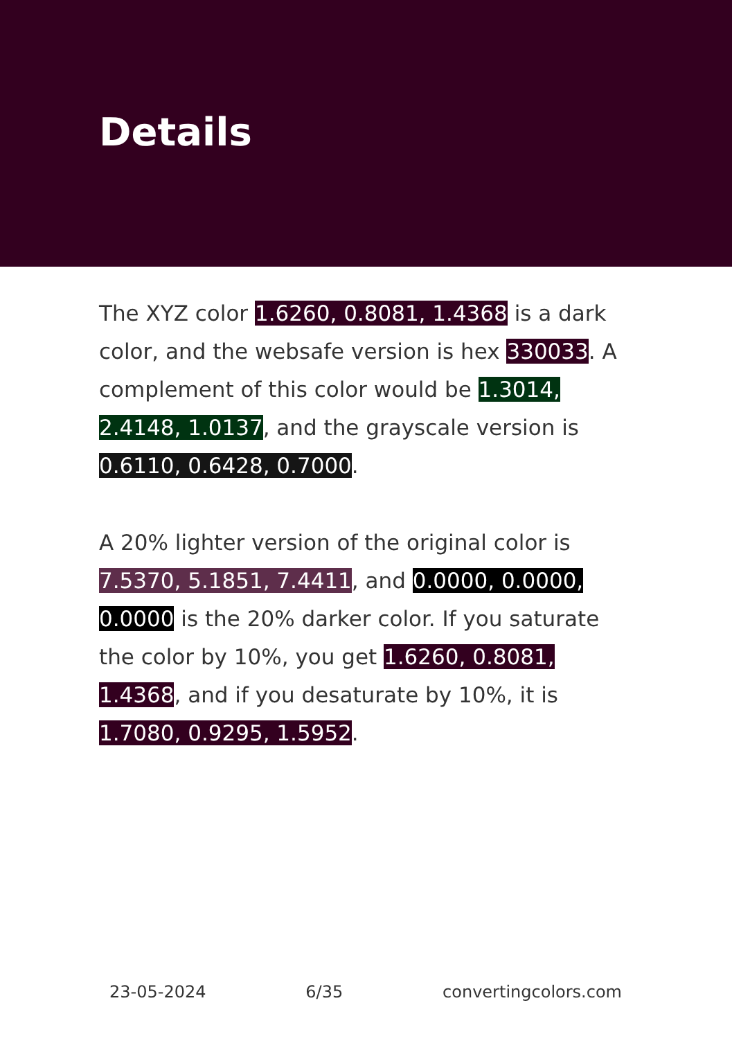Details
The XYZ color 1.6260, 0.8081, 1.4368 is a dark color, and the websafe version is hex 330033. A complement of this color would be 1.3014, 2.4148, 1.0137, and the grayscale version is 0.6110, 0.6428, 0.7000.
A 20% lighter version of the original color is 7.5370, 5.1851, 7.4411, and 0.0000, 0.0000, 0.0000 is the 20% darker color. If you saturate the color by 10%, you get 1.6260, 0.8081, 1.4368, and if you desaturate by 10%, it is 1.7080, 0.9295, 1.5952.
23-05-2024 6/35 convertingcolors.com